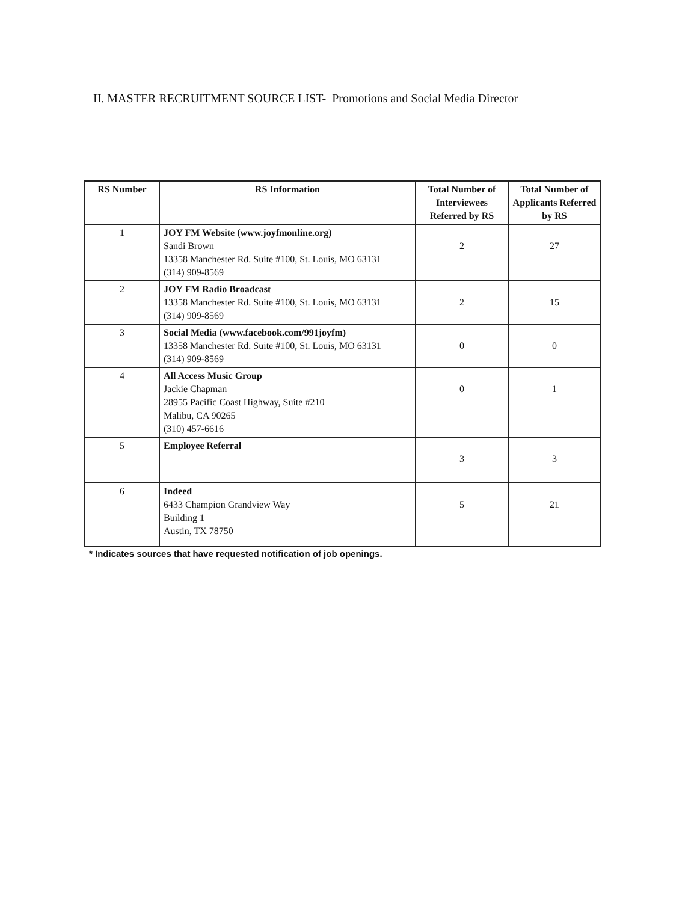II. MASTER RECRUITMENT SOURCE LIST- Promotions and Social Media Director
| RS Number | RS Information | Total Number of Interviewees Referred by RS | Total Number of Applicants Referred by RS |
| --- | --- | --- | --- |
| 1 | JOY FM Website (www.joyfmonline.org) Sandi Brown 13358 Manchester Rd. Suite #100, St. Louis, MO 63131 (314) 909-8569 | 2 | 27 |
| 2 | JOY FM Radio Broadcast 13358 Manchester Rd. Suite #100, St. Louis, MO 63131 (314) 909-8569 | 2 | 15 |
| 3 | Social Media (www.facebook.com/991joyfm) 13358 Manchester Rd. Suite #100, St. Louis, MO 63131 (314) 909-8569 | 0 | 0 |
| 4 | All Access Music Group Jackie Chapman 28955 Pacific Coast Highway, Suite #210 Malibu, CA 90265 (310) 457-6616 | 0 | 1 |
| 5 | Employee Referral | 3 | 3 |
| 6 | Indeed 6433 Champion Grandview Way Building 1 Austin, TX 78750 | 5 | 21 |
* Indicates sources that have requested notification of job openings.